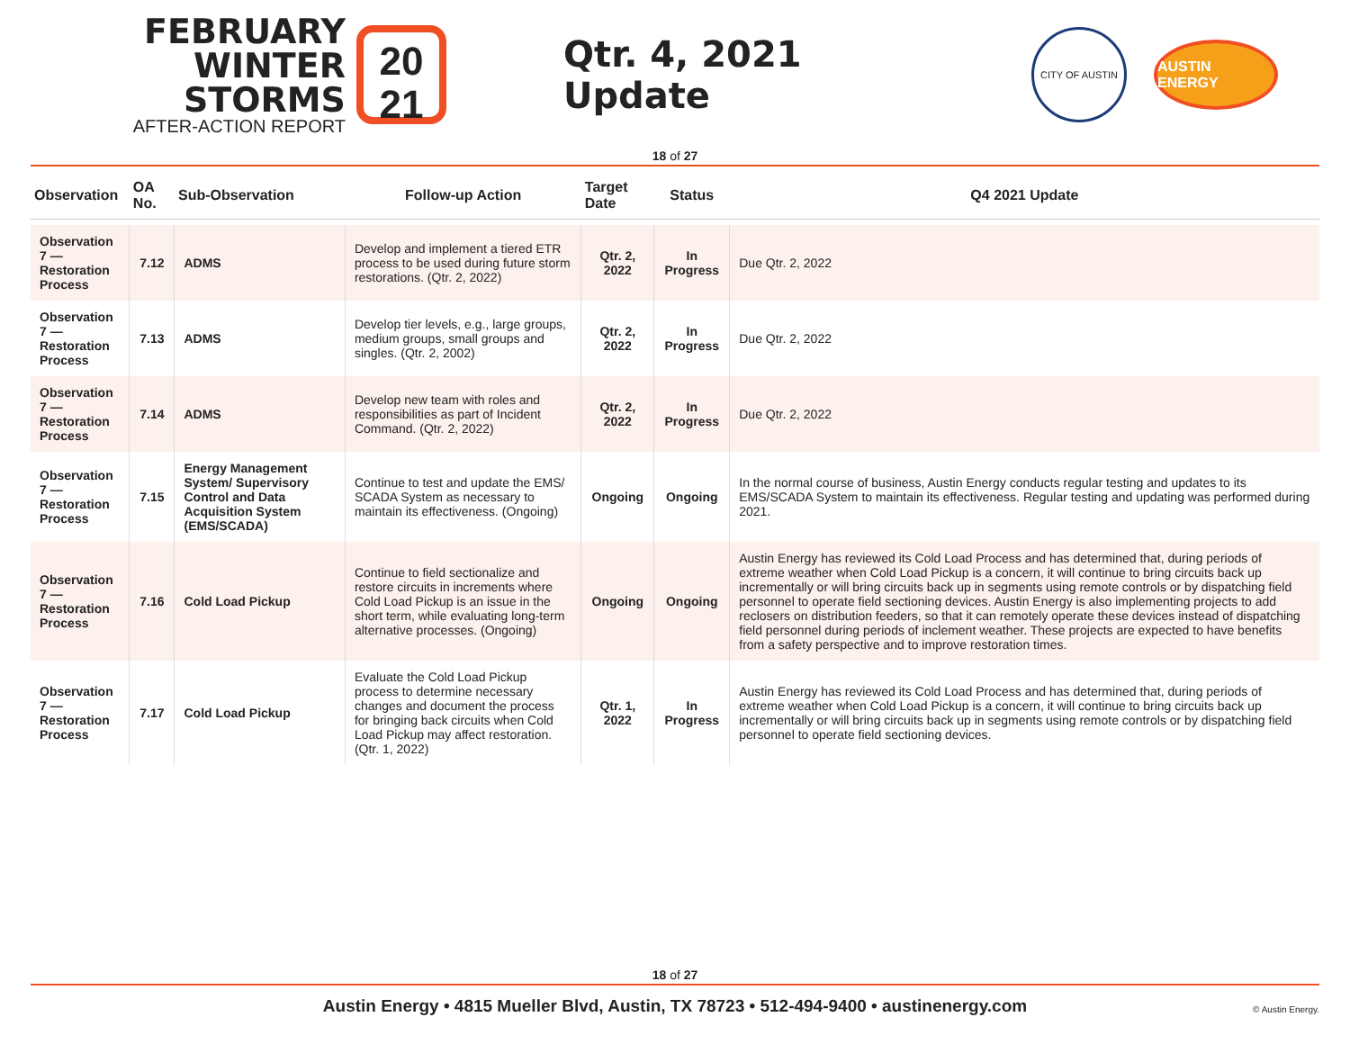FEBRUARY
WINTER STORMS
AFTER-ACTION REPORT
20
21
Qtr. 4, 2021 Update
CITY OF AUSTIN
AUSTIN ENERGY
18 of 27
| Observation | OA No. | Sub-Observation | Follow-up Action | Target Date | Status | Q4 2021 Update |
| --- | --- | --- | --- | --- | --- | --- |
| Observation 7 — Restoration Process | 7.12 | ADMS | Develop and implement a tiered ETR process to be used during future storm restorations. (Qtr. 2, 2022) | Qtr. 2, 2022 | In Progress | Due Qtr. 2, 2022 |
| Observation 7 — Restoration Process | 7.13 | ADMS | Develop tier levels, e.g., large groups, medium groups, small groups and singles. (Qtr. 2, 2002) | Qtr. 2, 2022 | In Progress | Due Qtr. 2, 2022 |
| Observation 7 — Restoration Process | 7.14 | ADMS | Develop new team with roles and responsibilities as part of Incident Command. (Qtr. 2, 2022) | Qtr. 2, 2022 | In Progress | Due Qtr. 2, 2022 |
| Observation 7 — Restoration Process | 7.15 | Energy Management System/ Supervisory Control and Data Acquisition System (EMS/SCADA) | Continue to test and update the EMS/ SCADA System as necessary to maintain its effectiveness. (Ongoing) | Ongoing | Ongoing | In the normal course of business, Austin Energy conducts regular testing and updates to its EMS/SCADA System to maintain its effectiveness. Regular testing and updating was performed during 2021. |
| Observation 7 — Restoration Process | 7.16 | Cold Load Pickup | Continue to field sectionalize and restore circuits in increments where Cold Load Pickup is an issue in the short term, while evaluating long-term alternative processes. (Ongoing) | Ongoing | Ongoing | Austin Energy has reviewed its Cold Load Process and has determined that, during periods of extreme weather when Cold Load Pickup is a concern, it will continue to bring circuits back up incrementally or will bring circuits back up in segments using remote controls or by dispatching field personnel to operate field sectioning devices. Austin Energy is also implementing projects to add reclosers on distribution feeders, so that it can remotely operate these devices instead of dispatching field personnel during periods of inclement weather. These projects are expected to have benefits from a safety perspective and to improve restoration times. |
| Observation 7 — Restoration Process | 7.17 | Cold Load Pickup | Evaluate the Cold Load Pickup process to determine necessary changes and document the process for bringing back circuits when Cold Load Pickup may affect restoration. (Qtr. 1, 2022) | Qtr. 1, 2022 | In Progress | Austin Energy has reviewed its Cold Load Process and has determined that, during periods of extreme weather when Cold Load Pickup is a concern, it will continue to bring circuits back up incrementally or will bring circuits back up in segments using remote controls or by dispatching field personnel to operate field sectioning devices. |
18 of 27
Austin Energy • 4815 Mueller Blvd, Austin, TX 78723 • 512-494-9400 • austinenergy.com
© Austin Energy.